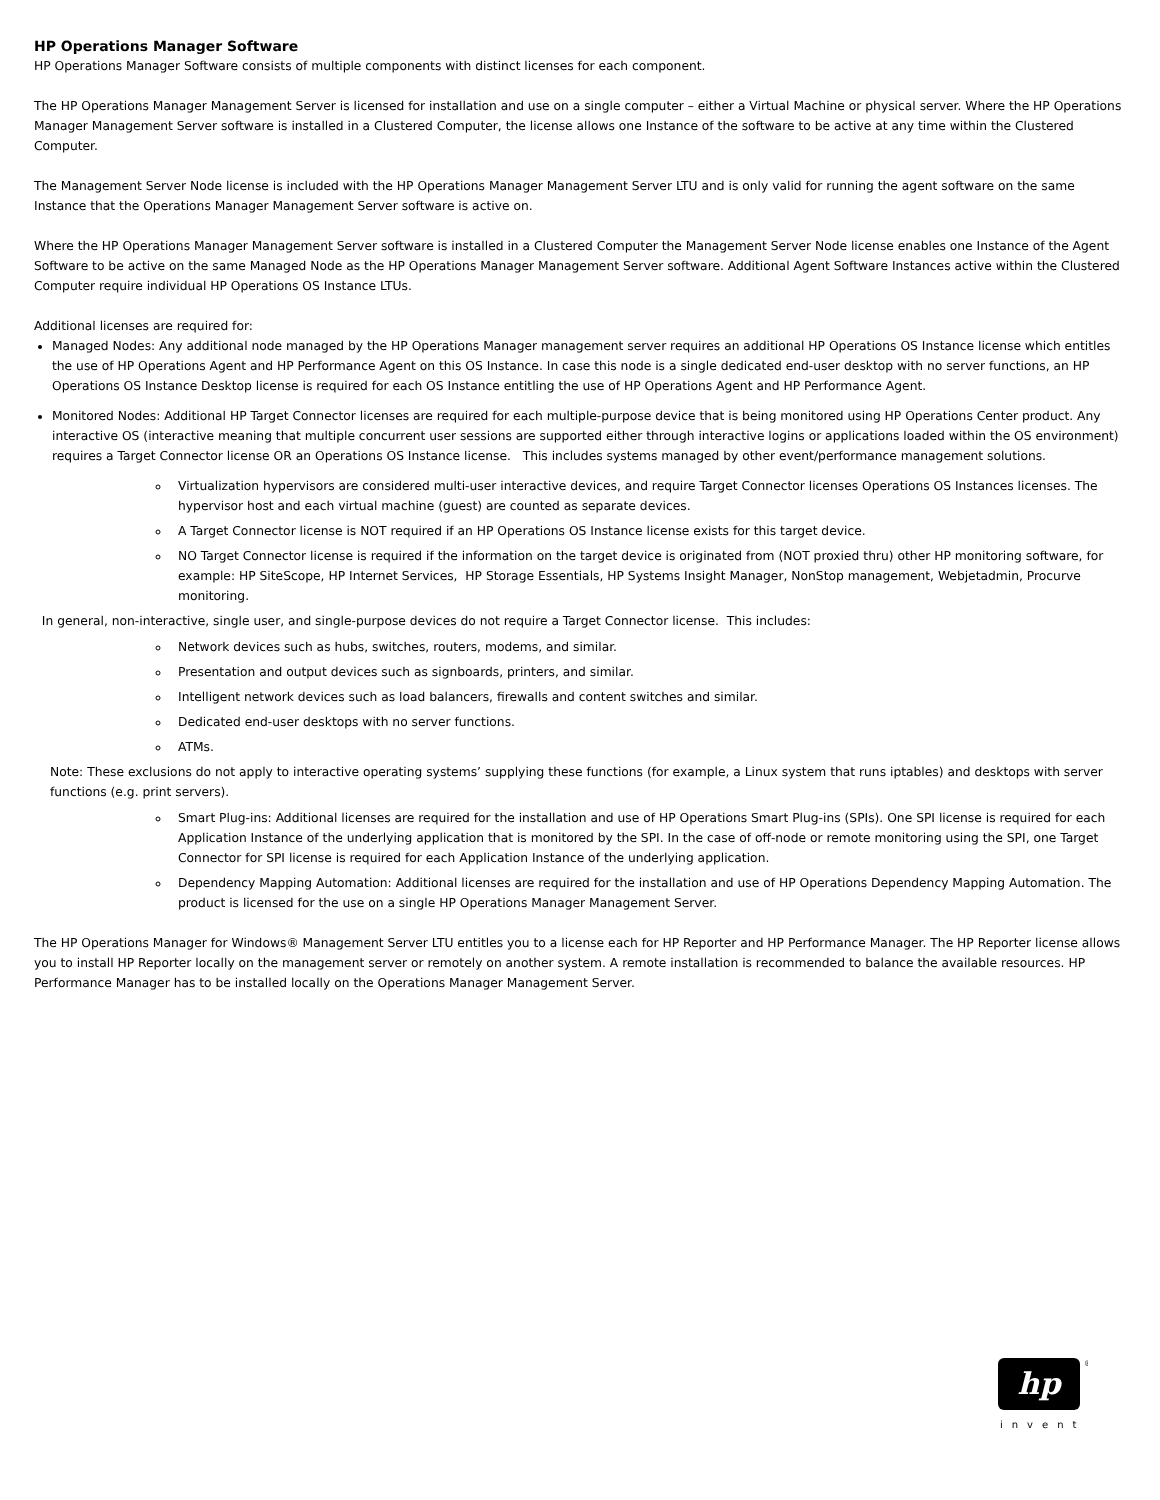HP Operations Manager Software
HP Operations Manager Software consists of multiple components with distinct licenses for each component.
The HP Operations Manager Management Server is licensed for installation and use on a single computer – either a Virtual Machine or physical server. Where the HP Operations Manager Management Server software is installed in a Clustered Computer, the license allows one Instance of the software to be active at any time within the Clustered Computer.
The Management Server Node license is included with the HP Operations Manager Management Server LTU and is only valid for running the agent software on the same Instance that the Operations Manager Management Server software is active on.
Where the HP Operations Manager Management Server software is installed in a Clustered Computer the Management Server Node license enables one Instance of the Agent Software to be active on the same Managed Node as the HP Operations Manager Management Server software. Additional Agent Software Instances active within the Clustered Computer require individual HP Operations OS Instance LTUs.
Additional licenses are required for:
Managed Nodes: Any additional node managed by the HP Operations Manager management server requires an additional HP Operations OS Instance license which entitles the use of HP Operations Agent and HP Performance Agent on this OS Instance. In case this node is a single dedicated end-user desktop with no server functions, an HP Operations OS Instance Desktop license is required for each OS Instance entitling the use of HP Operations Agent and HP Performance Agent.
Monitored Nodes: Additional HP Target Connector licenses are required for each multiple-purpose device that is being monitored using HP Operations Center product. Any interactive OS (interactive meaning that multiple concurrent user sessions are supported either through interactive logins or applications loaded within the OS environment) requires a Target Connector license OR an Operations OS Instance license. This includes systems managed by other event/performance management solutions.
Virtualization hypervisors are considered multi-user interactive devices, and require Target Connector licenses Operations OS Instances licenses. The hypervisor host and each virtual machine (guest) are counted as separate devices.
A Target Connector license is NOT required if an HP Operations OS Instance license exists for this target device.
NO Target Connector license is required if the information on the target device is originated from (NOT proxied thru) other HP monitoring software, for example: HP SiteScope, HP Internet Services, HP Storage Essentials, HP Systems Insight Manager, NonStop management, Webjetadmin, Procurve monitoring.
In general, non-interactive, single user, and single-purpose devices do not require a Target Connector license. This includes:
Network devices such as hubs, switches, routers, modems, and similar.
Presentation and output devices such as signboards, printers, and similar.
Intelligent network devices such as load balancers, firewalls and content switches and similar.
Dedicated end-user desktops with no server functions.
ATMs.
Note: These exclusions do not apply to interactive operating systems’ supplying these functions (for example, a Linux system that runs iptables) and desktops with server functions (e.g. print servers).
Smart Plug-ins: Additional licenses are required for the installation and use of HP Operations Smart Plug-ins (SPIs). One SPI license is required for each Application Instance of the underlying application that is monitored by the SPI. In the case of off-node or remote monitoring using the SPI, one Target Connector for SPI license is required for each Application Instance of the underlying application.
Dependency Mapping Automation: Additional licenses are required for the installation and use of HP Operations Dependency Mapping Automation. The product is licensed for the use on a single HP Operations Manager Management Server.
The HP Operations Manager for Windows® Management Server LTU entitles you to a license each for HP Reporter and HP Performance Manager. The HP Reporter license allows you to install HP Reporter locally on the management server or remotely on another system. A remote installation is recommended to balance the available resources. HP Performance Manager has to be installed locally on the Operations Manager Management Server.
hp
®
invent